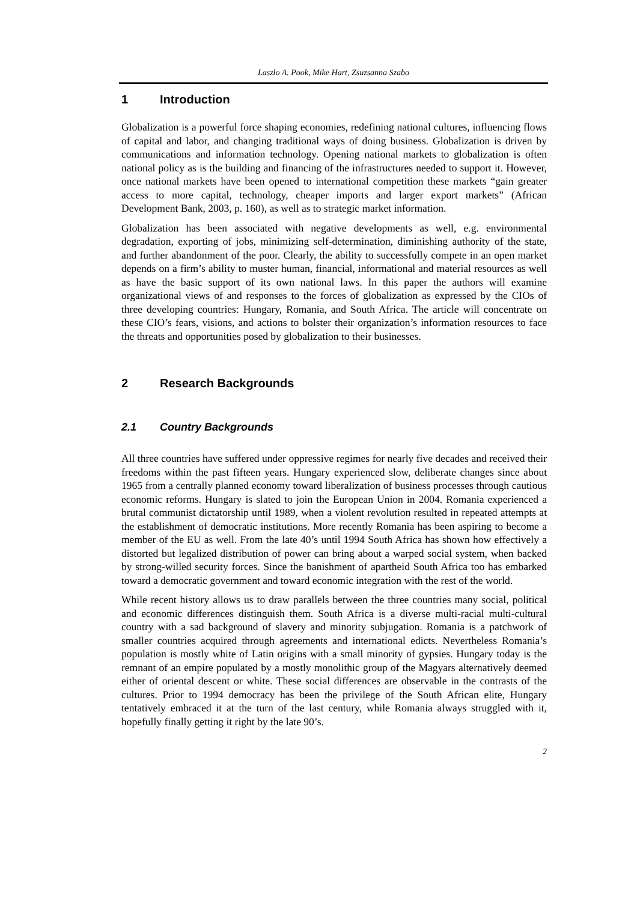Laszlo A. Pook, Mike Hart, Zsuzsanna Szabo
1 Introduction
Globalization is a powerful force shaping economies, redefining national cultures, influencing flows of capital and labor, and changing traditional ways of doing business. Globalization is driven by communications and information technology. Opening national markets to globalization is often national policy as is the building and financing of the infrastructures needed to support it. However, once national markets have been opened to international competition these markets “gain greater access to more capital, technology, cheaper imports and larger export markets” (African Development Bank, 2003, p. 160), as well as to strategic market information.
Globalization has been associated with negative developments as well, e.g. environmental degradation, exporting of jobs, minimizing self-determination, diminishing authority of the state, and further abandonment of the poor. Clearly, the ability to successfully compete in an open market depends on a firm’s ability to muster human, financial, informational and material resources as well as have the basic support of its own national laws. In this paper the authors will examine organizational views of and responses to the forces of globalization as expressed by the CIOs of three developing countries: Hungary, Romania, and South Africa. The article will concentrate on these CIO’s fears, visions, and actions to bolster their organization’s information resources to face the threats and opportunities posed by globalization to their businesses.
2 Research Backgrounds
2.1 Country Backgrounds
All three countries have suffered under oppressive regimes for nearly five decades and received their freedoms within the past fifteen years. Hungary experienced slow, deliberate changes since about 1965 from a centrally planned economy toward liberalization of business processes through cautious economic reforms. Hungary is slated to join the European Union in 2004. Romania experienced a brutal communist dictatorship until 1989, when a violent revolution resulted in repeated attempts at the establishment of democratic institutions. More recently Romania has been aspiring to become a member of the EU as well. From the late 40’s until 1994 South Africa has shown how effectively a distorted but legalized distribution of power can bring about a warped social system, when backed by strong-willed security forces. Since the banishment of apartheid South Africa too has embarked toward a democratic government and toward economic integration with the rest of the world.
While recent history allows us to draw parallels between the three countries many social, political and economic differences distinguish them. South Africa is a diverse multi-racial multi-cultural country with a sad background of slavery and minority subjugation. Romania is a patchwork of smaller countries acquired through agreements and international edicts. Nevertheless Romania’s population is mostly white of Latin origins with a small minority of gypsies. Hungary today is the remnant of an empire populated by a mostly monolithic group of the Magyars alternatively deemed either of oriental descent or white. These social differences are observable in the contrasts of the cultures. Prior to 1994 democracy has been the privilege of the South African elite, Hungary tentatively embraced it at the turn of the last century, while Romania always struggled with it, hopefully finally getting it right by the late 90’s.
2